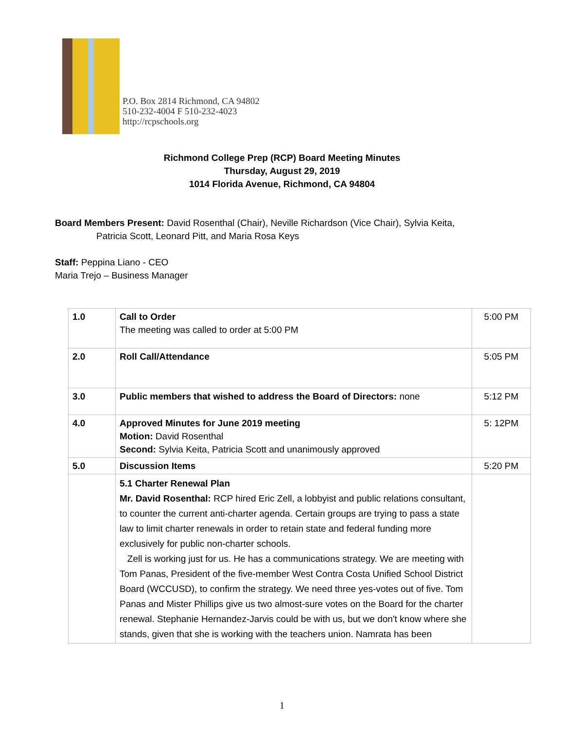P.O. Box 2814 Richmond, CA 94802
510-232-4004 F 510-232-4023
http://rcpschools.org
Richmond College Prep (RCP) Board Meeting Minutes
Thursday, August 29, 2019
1014 Florida Avenue, Richmond, CA 94804
Board Members Present: David Rosenthal (Chair), Neville Richardson (Vice Chair), Sylvia Keita,
Patricia Scott, Leonard Pitt, and Maria Rosa Keys
Staff: Peppina Liano - CEO
Maria Trejo – Business Manager
| 1.0 | Call to Order The meeting was called to order at 5:00 PM | 5:00 PM |
| 2.0 | Roll Call/Attendance | 5:05 PM |
| 3.0 | Public members that wished to address the Board of Directors: none | 5:12 PM |
| 4.0 | Approved Minutes for June 2019 meeting Motion: David Rosenthal Second: Sylvia Keita, Patricia Scott and unanimously approved | 5: 12PM |
| 5.0 | Discussion Items | 5:20 PM |
| | 5.1 Charter Renewal Plan Mr. David Rosenthal: RCP hired Eric Zell, a lobbyist and public relations consultant, to counter the current anti-charter agenda. Certain groups are trying to pass a state law to limit charter renewals in order to retain state and federal funding more exclusively for public non-charter schools. Zell is working just for us. He has a communications strategy. We are meeting with Tom Panas, President of the five-member West Contra Costa Unified School District Board (WCCUSD), to confirm the strategy. We need three yes-votes out of five. Tom Panas and Mister Phillips give us two almost-sure votes on the Board for the charter renewal. Stephanie Hernandez-Jarvis could be with us, but we don't know where she stands, given that she is working with the teachers union. Namrata has been | |
1